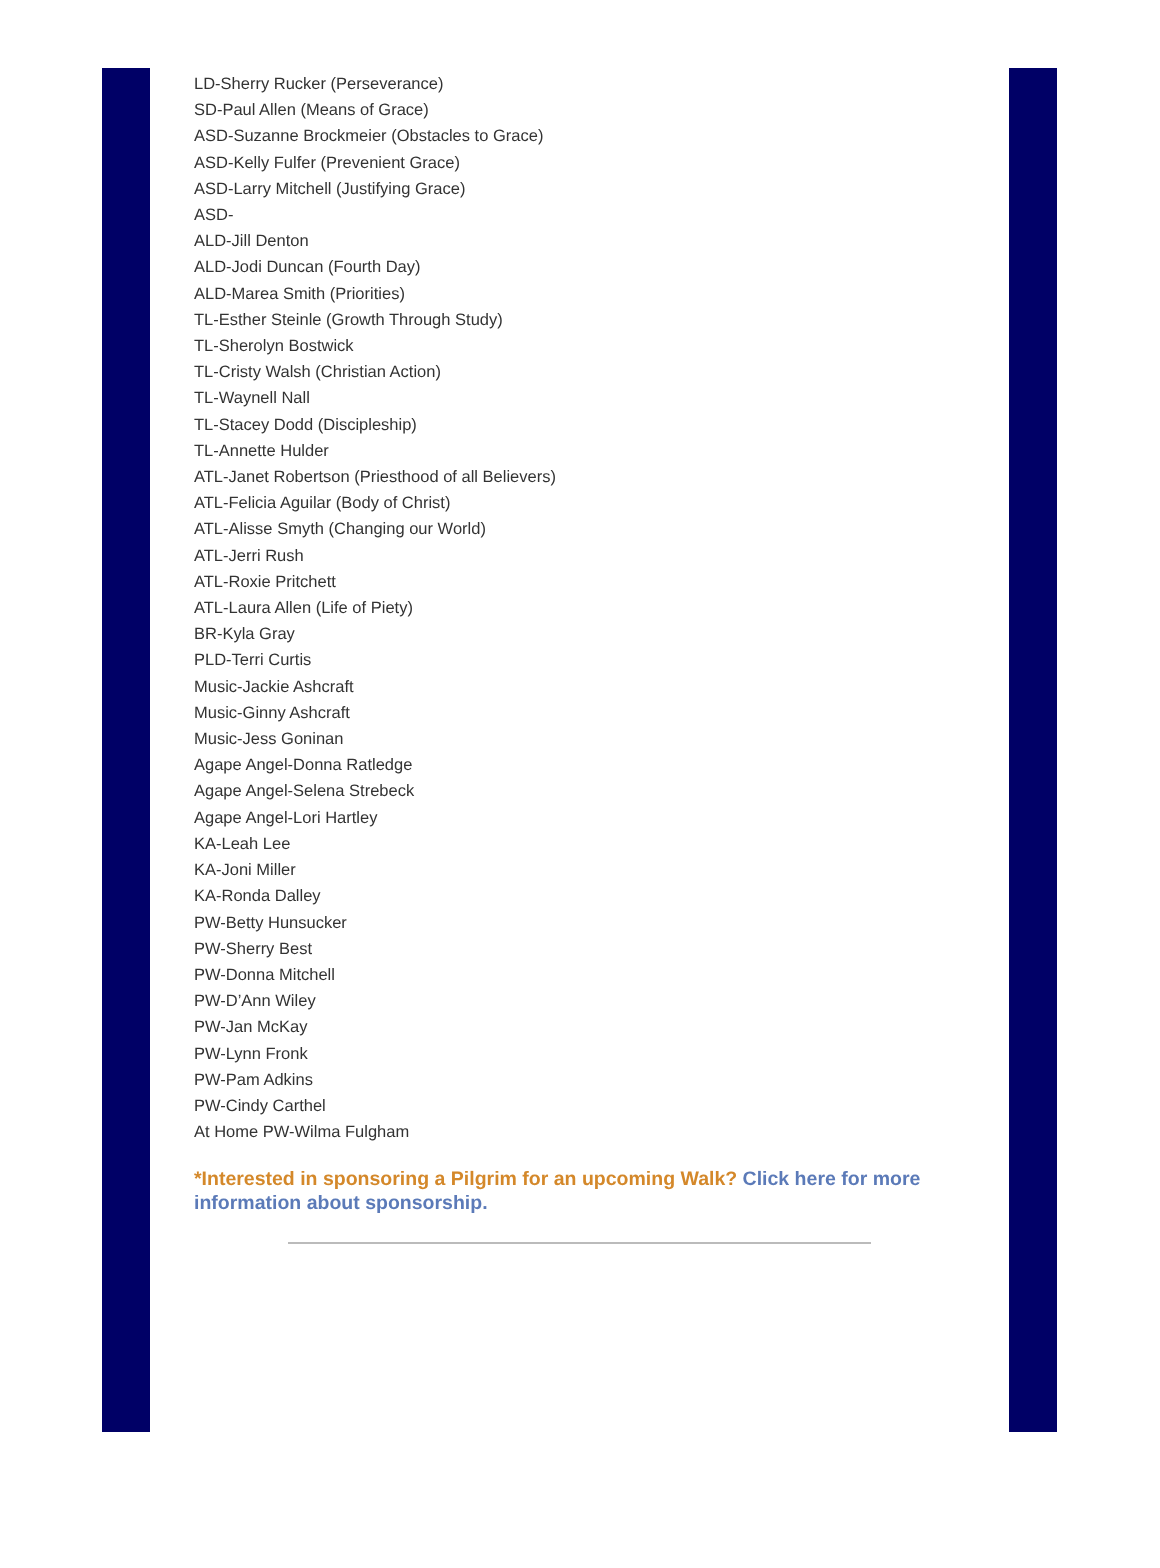LD-Sherry Rucker (Perseverance)
SD-Paul Allen (Means of Grace)
ASD-Suzanne Brockmeier (Obstacles to Grace)
ASD-Kelly Fulfer (Prevenient Grace)
ASD-Larry Mitchell (Justifying Grace)
ASD-
ALD-Jill Denton
ALD-Jodi Duncan (Fourth Day)
ALD-Marea Smith (Priorities)
TL-Esther Steinle (Growth Through Study)
TL-Sherolyn Bostwick
TL-Cristy Walsh (Christian Action)
TL-Waynell Nall
TL-Stacey Dodd (Discipleship)
TL-Annette Hulder
ATL-Janet Robertson (Priesthood of all Believers)
ATL-Felicia Aguilar (Body of Christ)
ATL-Alisse Smyth (Changing our World)
ATL-Jerri Rush
ATL-Roxie Pritchett
ATL-Laura Allen (Life of Piety)
BR-Kyla Gray
PLD-Terri Curtis
Music-Jackie Ashcraft
Music-Ginny Ashcraft
Music-Jess Goninan
Agape Angel-Donna Ratledge
Agape Angel-Selena Strebeck
Agape Angel-Lori Hartley
KA-Leah Lee
KA-Joni Miller
KA-Ronda Dalley
PW-Betty Hunsucker
PW-Sherry Best
PW-Donna Mitchell
PW-D’Ann Wiley
PW-Jan McKay
PW-Lynn Fronk
PW-Pam Adkins
PW-Cindy Carthel
At Home PW-Wilma Fulgham
*Interested in sponsoring a Pilgrim for an upcoming Walk? Click here for more information about sponsorship.